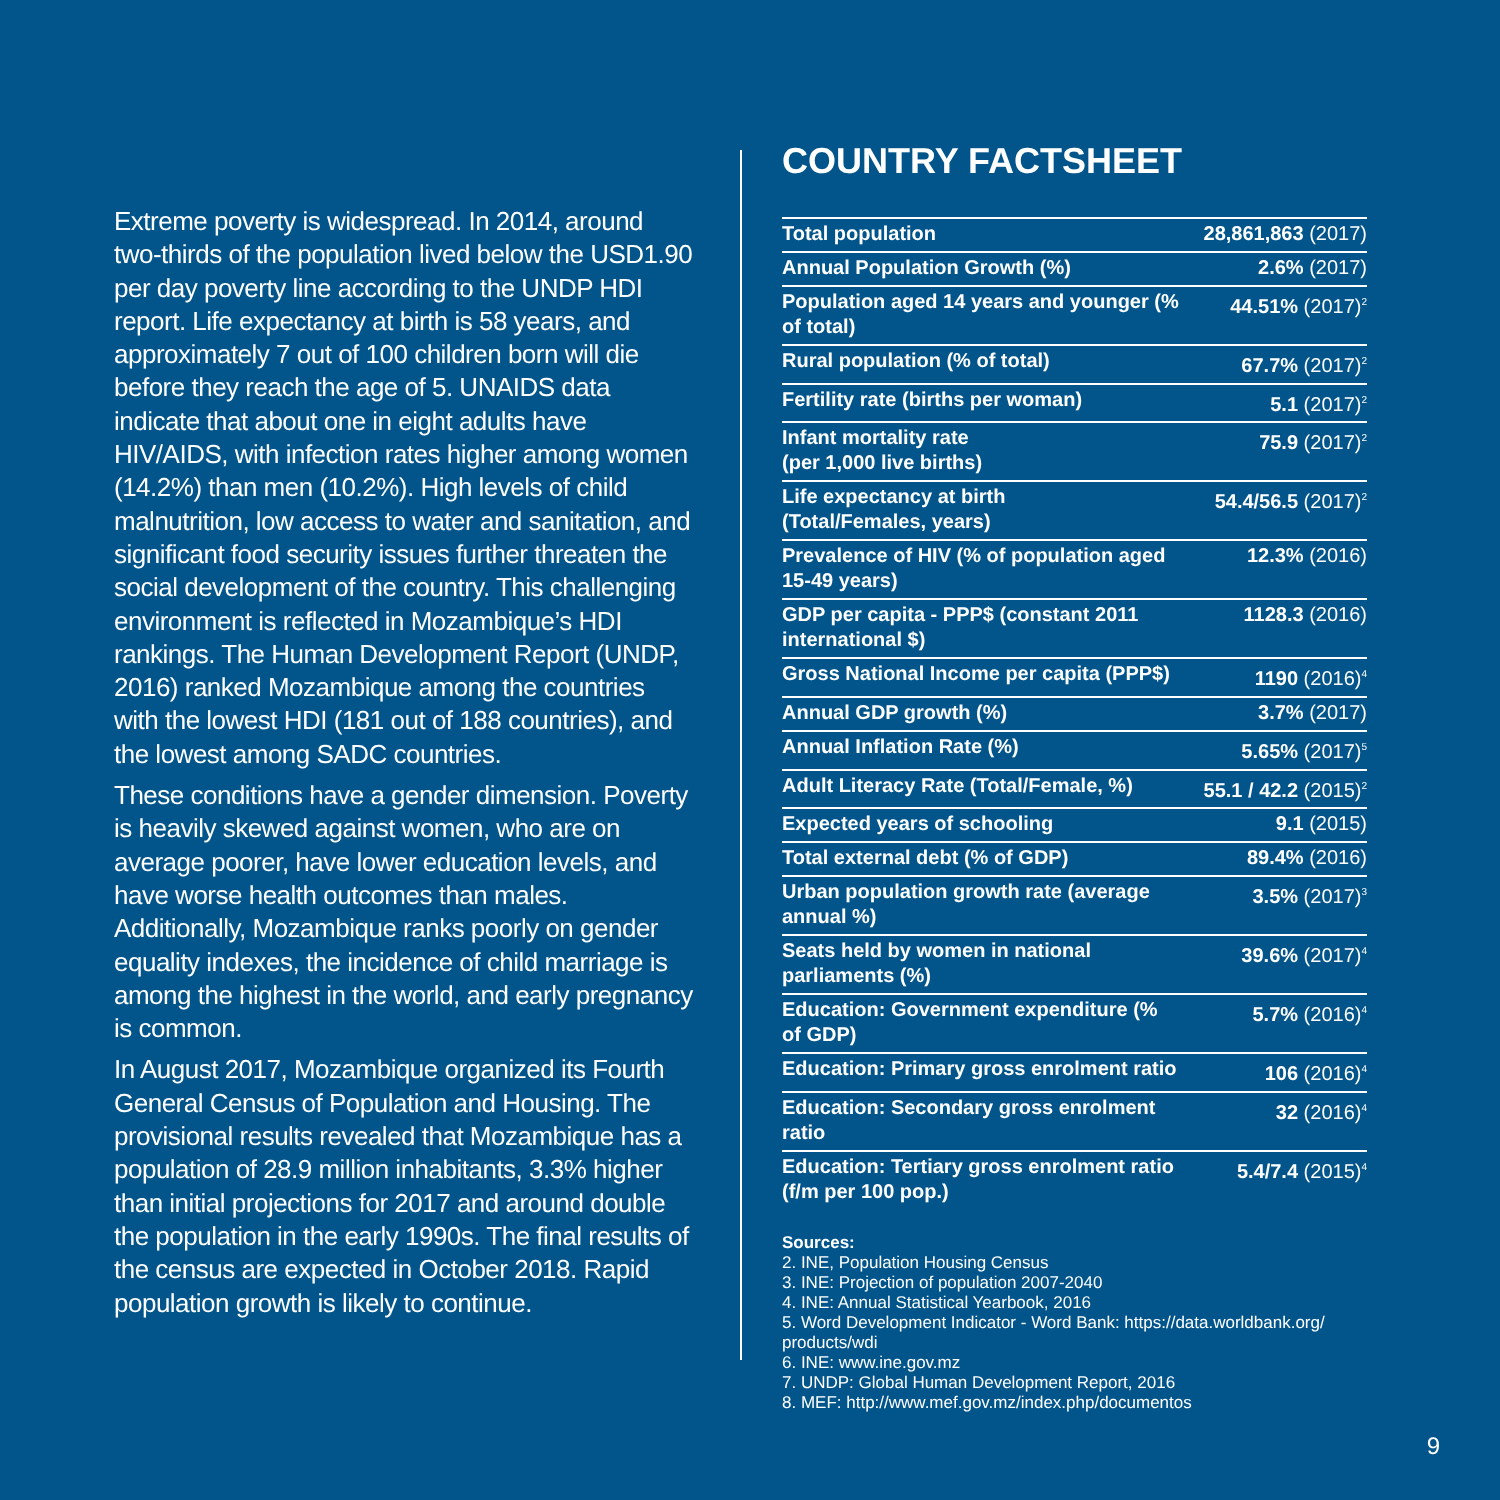Extreme poverty is widespread. In 2014, around two-thirds of the population lived below the USD1.90 per day poverty line according to the UNDP HDI report. Life expectancy at birth is 58 years, and approximately 7 out of 100 children born will die before they reach the age of 5. UNAIDS data indicate that about one in eight adults have HIV/AIDS, with infection rates higher among women (14.2%) than men (10.2%). High levels of child malnutrition, low access to water and sanitation, and significant food security issues further threaten the social development of the country. This challenging environment is reflected in Mozambique’s HDI rankings. The Human Development Report (UNDP, 2016) ranked Mozambique among the countries with the lowest HDI (181 out of 188 countries), and the lowest among SADC countries.
These conditions have a gender dimension. Poverty is heavily skewed against women, who are on average poorer, have lower education levels, and have worse health outcomes than males. Additionally, Mozambique ranks poorly on gender equality indexes, the incidence of child marriage is among the highest in the world, and early pregnancy is common.
In August 2017, Mozambique organized its Fourth General Census of Population and Housing. The provisional results revealed that Mozambique has a population of 28.9 million inhabitants, 3.3% higher than initial projections for 2017 and around double the population in the early 1990s. The final results of the census are expected in October 2018. Rapid population growth is likely to continue.
COUNTRY FACTSHEET
| Total population | 28,861,863 (2017) |
| Annual Population Growth (%) | 2.6% (2017) |
| Population aged 14 years and younger (% of total) | 44.51% (2017)<sup>2</sup> |
| Rural population (% of total) | 67.7% (2017)<sup>2</sup> |
| Fertility rate (births per woman) | 5.1 (2017)<sup>2</sup> |
| Infant mortality rate (per 1,000 live births) | 75.9 (2017)<sup>2</sup> |
| Life expectancy at birth (Total/Females, years) | 54.4/56.5 (2017)<sup>2</sup> |
| Prevalence of HIV (% of population aged 15-49 years) | 12.3% (2016) |
| GDP per capita - PPP$ (constant 2011 international $) | 1128.3 (2016) |
| Gross National Income per capita (PPP$) | 1190 (2016)<sup>4</sup> |
| Annual GDP growth (%) | 3.7% (2017) |
| Annual Inflation Rate (%) | 5.65% (2017)<sup>5</sup> |
| Adult Literacy Rate (Total/Female, %) | 55.1 / 42.2 (2015)<sup>2</sup> |
| Expected years of schooling | 9.1 (2015) |
| Total external debt (% of GDP) | 89.4% (2016) |
| Urban population growth rate (average annual %) | 3.5% (2017)<sup>3</sup> |
| Seats held by women in national parliaments (%) | 39.6% (2017)<sup>4</sup> |
| Education: Government expenditure (% of GDP) | 5.7% (2016)<sup>4</sup> |
| Education: Primary gross enrolment ratio | 106 (2016)<sup>4</sup> |
| Education: Secondary gross enrolment ratio | 32 (2016)<sup>4</sup> |
| Education: Tertiary gross enrolment ratio (f/m per 100 pop.) | 5.4/7.4 (2015)<sup>4</sup> |
Sources:
2. INE, Population Housing Census
3. INE: Projection of population 2007-2040
4. INE: Annual Statistical Yearbook, 2016
5. Word Development Indicator - Word Bank: https://data.worldbank.org/ products/wdi
6. INE: www.ine.gov.mz
7. UNDP: Global Human Development Report, 2016
8. MEF: http://www.mef.gov.mz/index.php/documentos
9